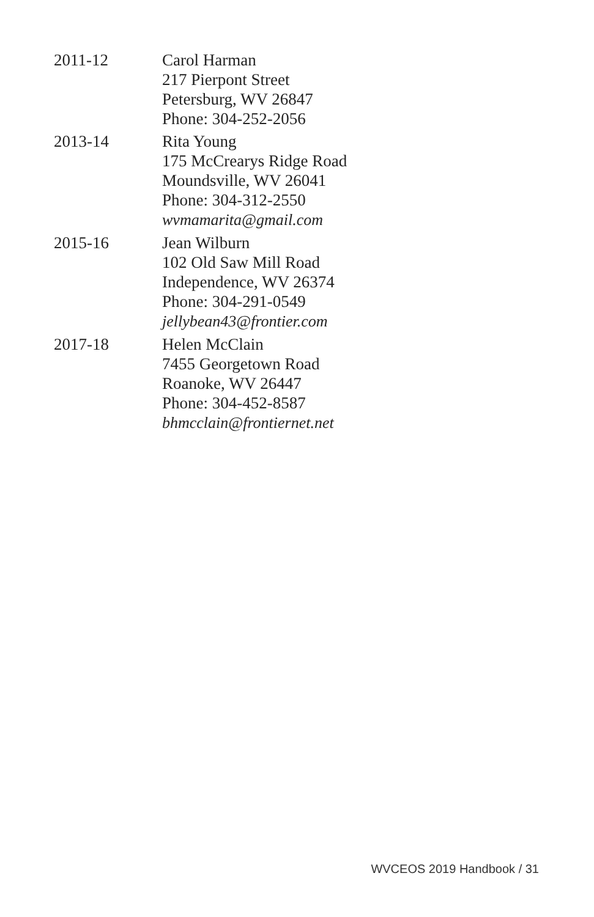2011-12 Carol Harman
217 Pierpont Street
Petersburg, WV 26847
Phone: 304-252-2056
2013-14 Rita Young
175 McCrearys Ridge Road
Moundsville, WV 26041
Phone: 304-312-2550
wvmamarita@gmail.com
2015-16 Jean Wilburn
102 Old Saw Mill Road
Independence, WV 26374
Phone: 304-291-0549
jellybean43@frontier.com
2017-18 Helen McClain
7455 Georgetown Road
Roanoke, WV 26447
Phone: 304-452-8587
bhmcclain@frontiernet.net
WVCEOS 2019 Handbook / 31